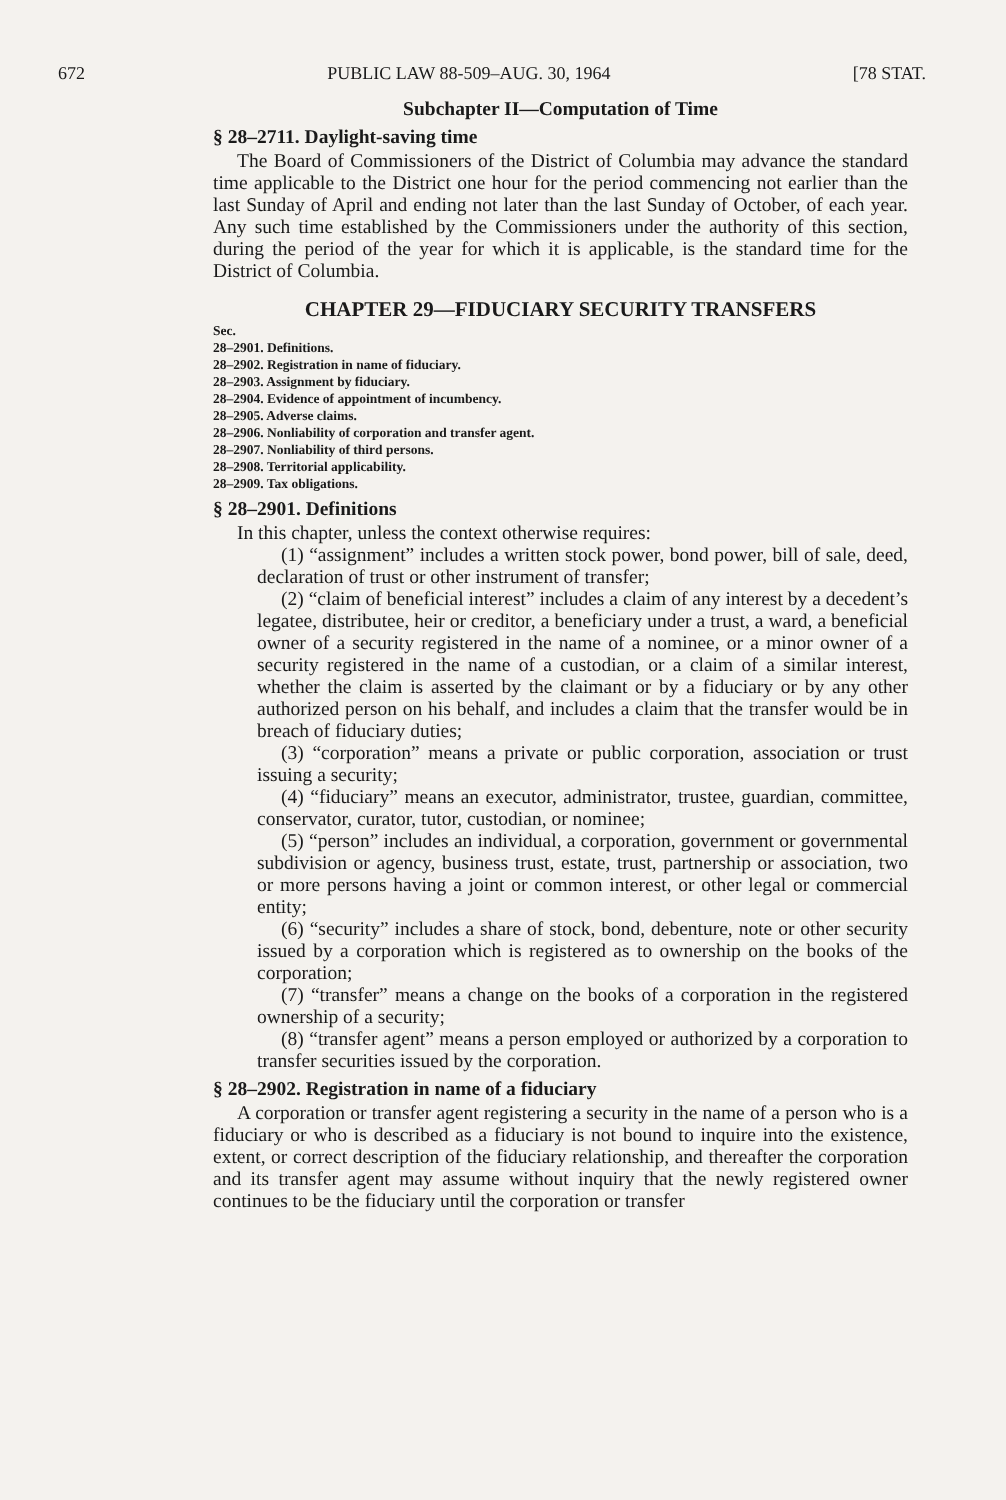672 PUBLIC LAW 88-509–AUG. 30, 1964 [78 STAT.
Subchapter II—Computation of Time
§ 28–2711. Daylight-saving time
The Board of Commissioners of the District of Columbia may advance the standard time applicable to the District one hour for the period commencing not earlier than the last Sunday of April and ending not later than the last Sunday of October, of each year. Any such time established by the Commissioners under the authority of this section, during the period of the year for which it is applicable, is the standard time for the District of Columbia.
CHAPTER 29—FIDUCIARY SECURITY TRANSFERS
Sec.
28–2901. Definitions.
28–2902. Registration in name of fiduciary.
28–2903. Assignment by fiduciary.
28–2904. Evidence of appointment of incumbency.
28–2905. Adverse claims.
28–2906. Nonliability of corporation and transfer agent.
28–2907. Nonliability of third persons.
28–2908. Territorial applicability.
28–2909. Tax obligations.
§ 28–2901. Definitions
In this chapter, unless the context otherwise requires:
(1) “assignment” includes a written stock power, bond power, bill of sale, deed, declaration of trust or other instrument of transfer;
(2) “claim of beneficial interest” includes a claim of any interest by a decedent’s legatee, distributee, heir or creditor, a beneficiary under a trust, a ward, a beneficial owner of a security registered in the name of a nominee, or a minor owner of a security registered in the name of a custodian, or a claim of a similar interest, whether the claim is asserted by the claimant or by a fiduciary or by any other authorized person on his behalf, and includes a claim that the transfer would be in breach of fiduciary duties;
(3) “corporation” means a private or public corporation, association or trust issuing a security;
(4) “fiduciary” means an executor, administrator, trustee, guardian, committee, conservator, curator, tutor, custodian, or nominee;
(5) “person” includes an individual, a corporation, government or governmental subdivision or agency, business trust, estate, trust, partnership or association, two or more persons having a joint or common interest, or other legal or commercial entity;
(6) “security” includes a share of stock, bond, debenture, note or other security issued by a corporation which is registered as to ownership on the books of the corporation;
(7) “transfer” means a change on the books of a corporation in the registered ownership of a security;
(8) “transfer agent” means a person employed or authorized by a corporation to transfer securities issued by the corporation.
§ 28–2902. Registration in name of a fiduciary
A corporation or transfer agent registering a security in the name of a person who is a fiduciary or who is described as a fiduciary is not bound to inquire into the existence, extent, or correct description of the fiduciary relationship, and thereafter the corporation and its transfer agent may assume without inquiry that the newly registered owner continues to be the fiduciary until the corporation or transfer